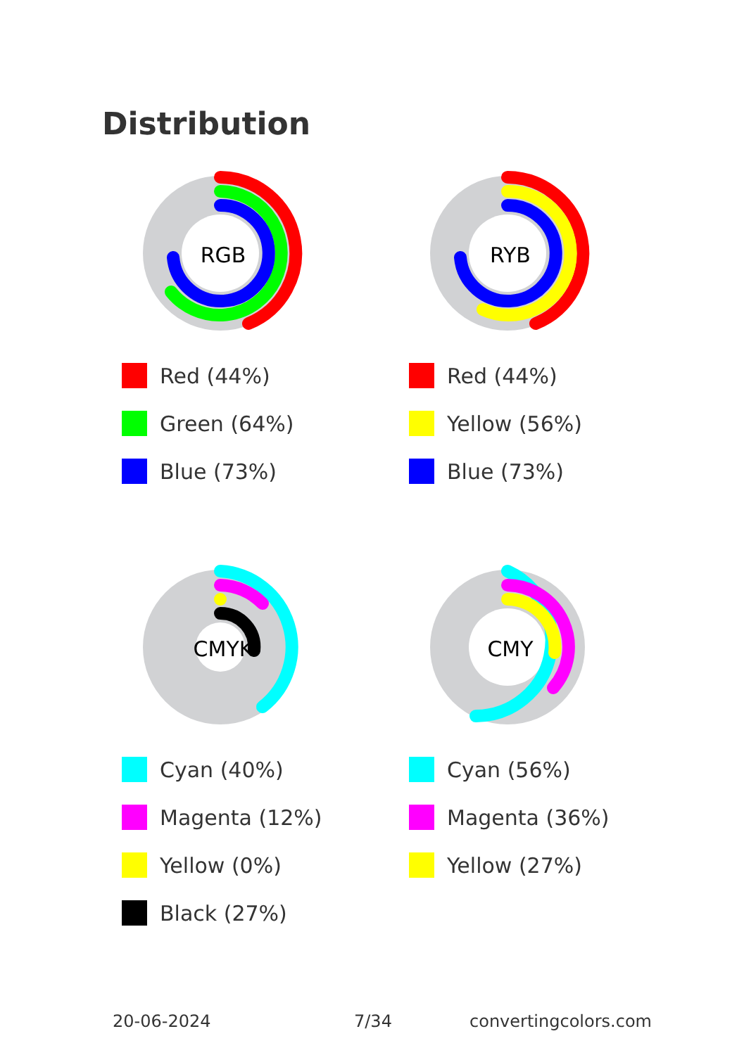Distribution
RGB
Red (44%)
Green (64%)
Blue (73%)
RYB
Red (44%)
Yellow (56%)
Blue (73%)
CMYK
Cyan (40%)
Magenta (12%)
Yellow (0%)
Black (27%)
CMY
Cyan (56%)
Magenta (36%)
Yellow (27%)
20-06-2024 7/34 convertingcolors.com